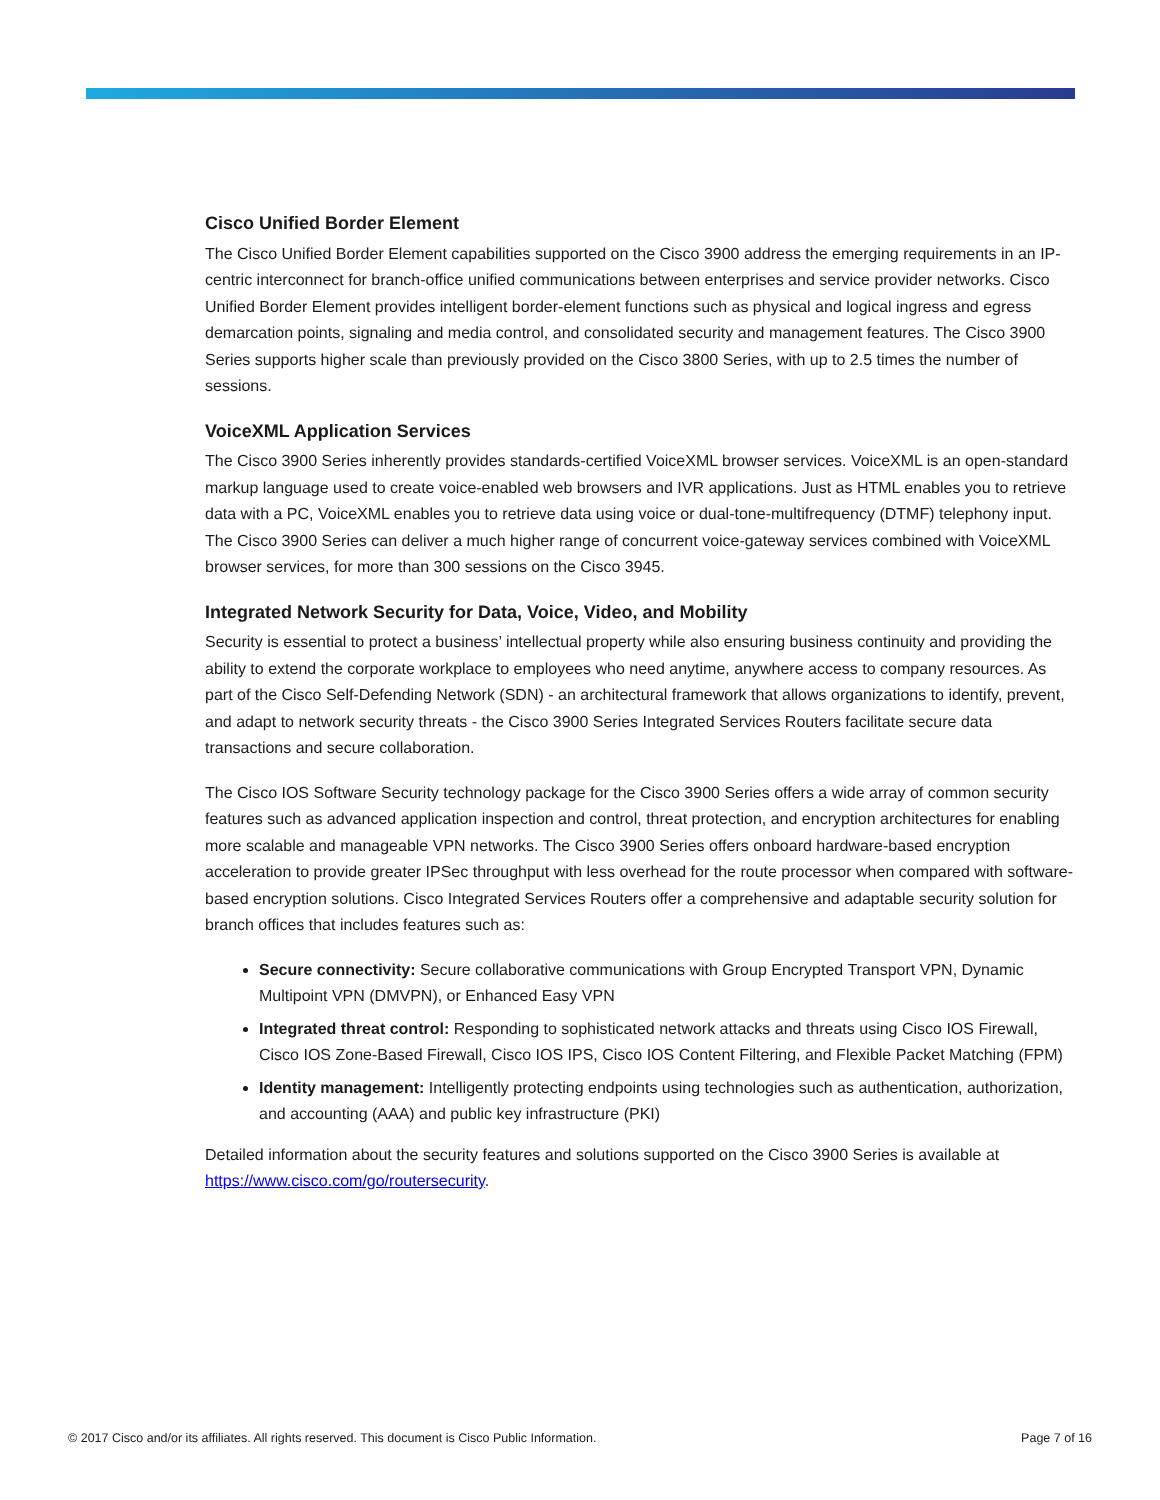Cisco Unified Border Element
The Cisco Unified Border Element capabilities supported on the Cisco 3900 address the emerging requirements in an IP-centric interconnect for branch-office unified communications between enterprises and service provider networks. Cisco Unified Border Element provides intelligent border-element functions such as physical and logical ingress and egress demarcation points, signaling and media control, and consolidated security and management features. The Cisco 3900 Series supports higher scale than previously provided on the Cisco 3800 Series, with up to 2.5 times the number of sessions.
VoiceXML Application Services
The Cisco 3900 Series inherently provides standards-certified VoiceXML browser services. VoiceXML is an open-standard markup language used to create voice-enabled web browsers and IVR applications. Just as HTML enables you to retrieve data with a PC, VoiceXML enables you to retrieve data using voice or dual-tone-multifrequency (DTMF) telephony input. The Cisco 3900 Series can deliver a much higher range of concurrent voice-gateway services combined with VoiceXML browser services, for more than 300 sessions on the Cisco 3945.
Integrated Network Security for Data, Voice, Video, and Mobility
Security is essential to protect a business’ intellectual property while also ensuring business continuity and providing the ability to extend the corporate workplace to employees who need anytime, anywhere access to company resources. As part of the Cisco Self-Defending Network (SDN) - an architectural framework that allows organizations to identify, prevent, and adapt to network security threats - the Cisco 3900 Series Integrated Services Routers facilitate secure data transactions and secure collaboration.
The Cisco IOS Software Security technology package for the Cisco 3900 Series offers a wide array of common security features such as advanced application inspection and control, threat protection, and encryption architectures for enabling more scalable and manageable VPN networks. The Cisco 3900 Series offers onboard hardware-based encryption acceleration to provide greater IPSec throughput with less overhead for the route processor when compared with software-based encryption solutions. Cisco Integrated Services Routers offer a comprehensive and adaptable security solution for branch offices that includes features such as:
Secure connectivity: Secure collaborative communications with Group Encrypted Transport VPN, Dynamic Multipoint VPN (DMVPN), or Enhanced Easy VPN
Integrated threat control: Responding to sophisticated network attacks and threats using Cisco IOS Firewall, Cisco IOS Zone-Based Firewall, Cisco IOS IPS, Cisco IOS Content Filtering, and Flexible Packet Matching (FPM)
Identity management: Intelligently protecting endpoints using technologies such as authentication, authorization, and accounting (AAA) and public key infrastructure (PKI)
Detailed information about the security features and solutions supported on the Cisco 3900 Series is available at https://www.cisco.com/go/routersecurity.
© 2017 Cisco and/or its affiliates. All rights reserved. This document is Cisco Public Information.
Page 7 of 16